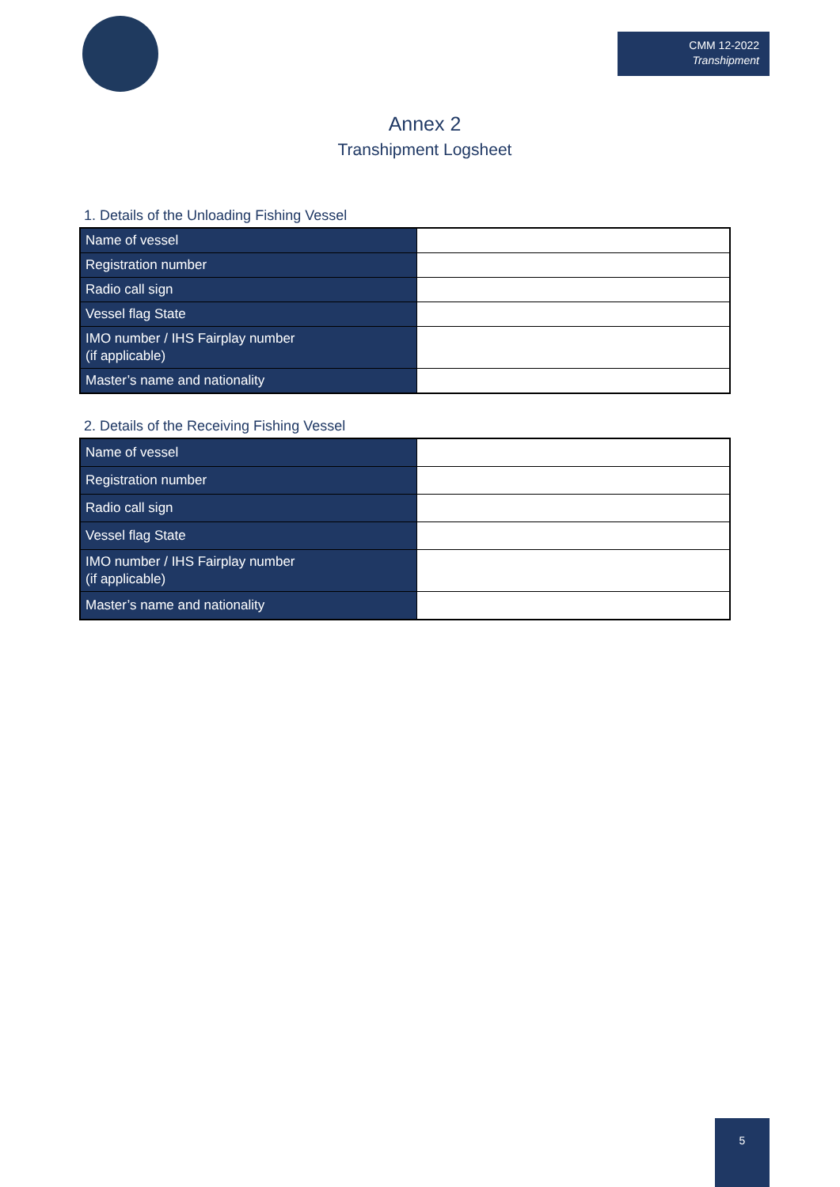CMM 12-2022
Transhipment
Annex 2
Transhipment Logsheet
1. Details of the Unloading Fishing Vessel
| Name of vessel | |
| Registration number | |
| Radio call sign | |
| Vessel flag State | |
| IMO number / IHS Fairplay number (if applicable) | |
| Master’s name and nationality | |
2. Details of the Receiving Fishing Vessel
| Name of vessel | |
| Registration number | |
| Radio call sign | |
| Vessel flag State | |
| IMO number / IHS Fairplay number (if applicable) | |
| Master’s name and nationality | |
5